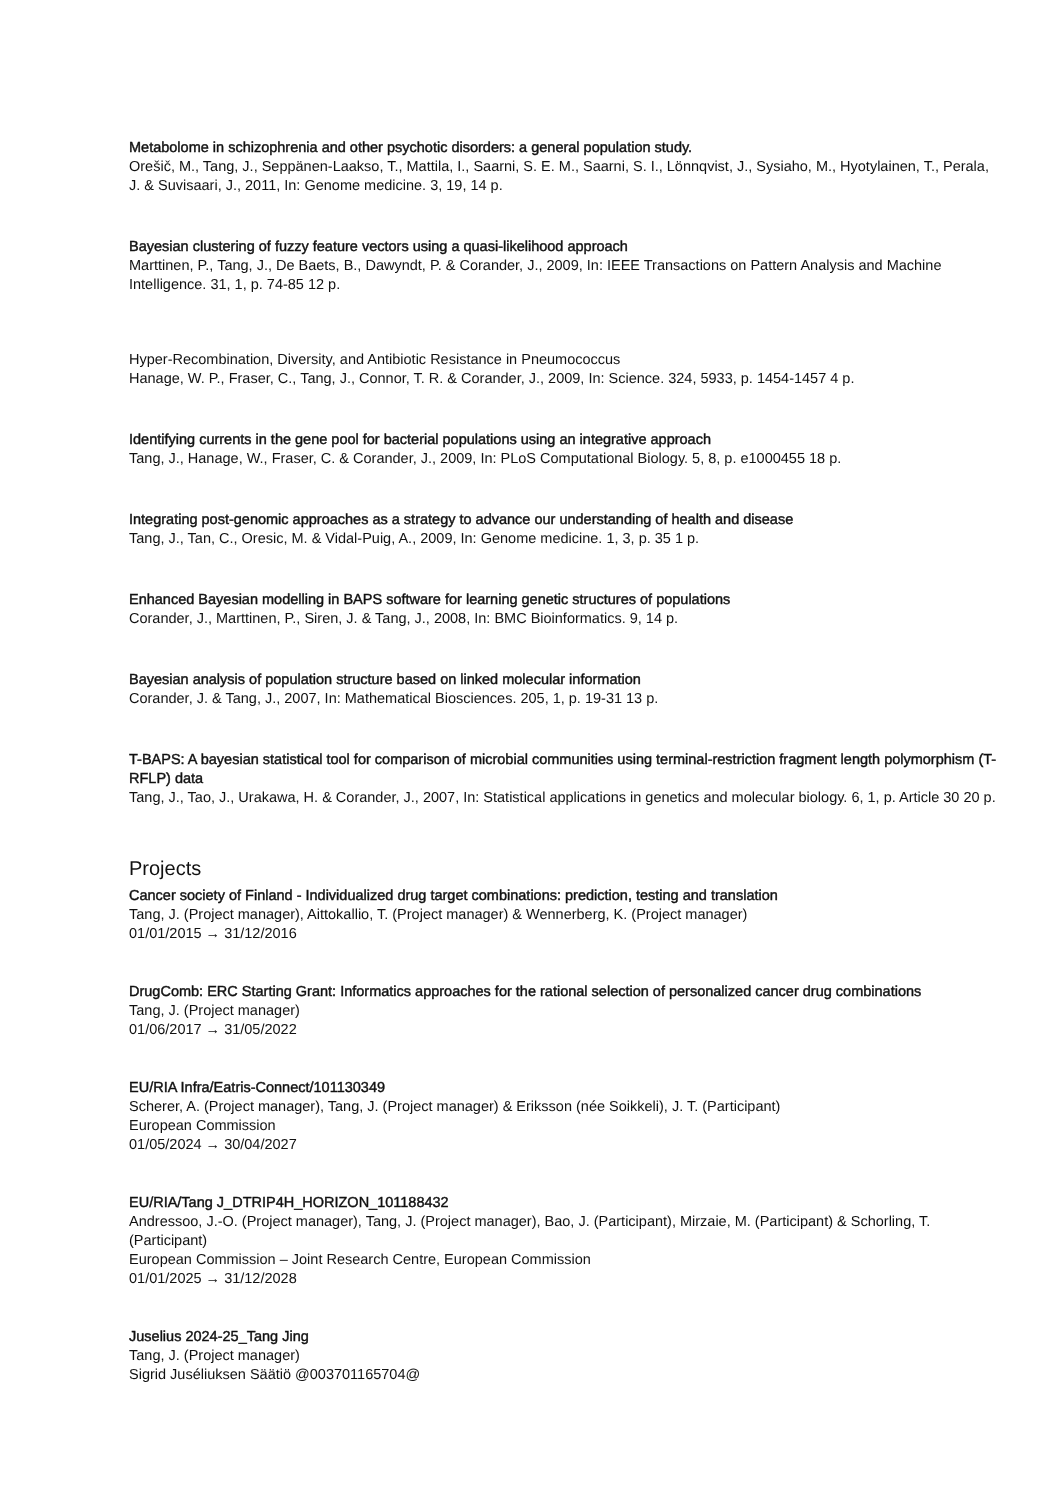Metabolome in schizophrenia and other psychotic disorders: a general population study.
Orešič, M., Tang, J., Seppänen-Laakso, T., Mattila, I., Saarni, S. E. M., Saarni, S. I., Lönnqvist, J., Sysiaho, M., Hyotylainen, T., Perala, J. & Suvisaari, J., 2011, In: Genome medicine. 3, 19, 14 p.
Bayesian clustering of fuzzy feature vectors using a quasi-likelihood approach
Marttinen, P., Tang, J., De Baets, B., Dawyndt, P. & Corander, J., 2009, In: IEEE Transactions on Pattern Analysis and Machine Intelligence. 31, 1, p. 74-85 12 p.
Hyper-Recombination, Diversity, and Antibiotic Resistance in Pneumococcus
Hanage, W. P., Fraser, C., Tang, J., Connor, T. R. & Corander, J., 2009, In: Science. 324, 5933, p. 1454-1457 4 p.
Identifying currents in the gene pool for bacterial populations using an integrative approach
Tang, J., Hanage, W., Fraser, C. & Corander, J., 2009, In: PLoS Computational Biology. 5, 8, p. e1000455 18 p.
Integrating post-genomic approaches as a strategy to advance our understanding of health and disease
Tang, J., Tan, C., Oresic, M. & Vidal-Puig, A., 2009, In: Genome medicine. 1, 3, p. 35 1 p.
Enhanced Bayesian modelling in BAPS software for learning genetic structures of populations
Corander, J., Marttinen, P., Siren, J. & Tang, J., 2008, In: BMC Bioinformatics. 9, 14 p.
Bayesian analysis of population structure based on linked molecular information
Corander, J. & Tang, J., 2007, In: Mathematical Biosciences. 205, 1, p. 19-31 13 p.
T-BAPS: A bayesian statistical tool for comparison of microbial communities using terminal-restriction fragment length polymorphism (T-RFLP) data
Tang, J., Tao, J., Urakawa, H. & Corander, J., 2007, In: Statistical applications in genetics and molecular biology. 6, 1, p. Article 30 20 p.
Projects
Cancer society of Finland - Individualized drug target combinations: prediction, testing and translation
Tang, J. (Project manager), Aittokallio, T. (Project manager) & Wennerberg, K. (Project manager)
01/01/2015 → 31/12/2016
DrugComb: ERC Starting Grant: Informatics approaches for the rational selection of personalized cancer drug combinations
Tang, J. (Project manager)
01/06/2017 → 31/05/2022
EU/RIA Infra/Eatris-Connect/101130349
Scherer, A. (Project manager), Tang, J. (Project manager) & Eriksson (née Soikkeli), J. T. (Participant)
European Commission
01/05/2024 → 30/04/2027
EU/RIA/Tang J_DTRIP4H_HORIZON_101188432
Andressoo, J.-O. (Project manager), Tang, J. (Project manager), Bao, J. (Participant), Mirzaie, M. (Participant) & Schorling, T. (Participant)
European Commission – Joint Research Centre, European Commission
01/01/2025 → 31/12/2028
Juselius 2024-25_Tang Jing
Tang, J. (Project manager)
Sigrid Juséliuksen Säätiö @003701165704@